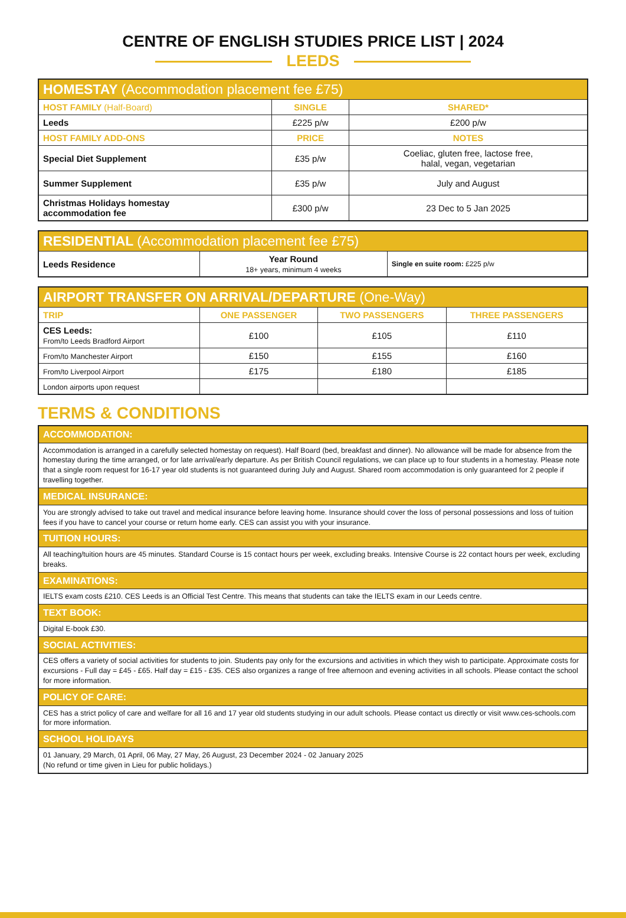CENTRE OF ENGLISH STUDIES PRICE LIST | 2024
LEEDS
| HOMESTAY (Accommodation placement fee £75) | | |
| HOST FAMILY (Half-Board) | SINGLE | SHARED* |
| Leeds | £225 p/w | £200 p/w |
| HOST FAMILY ADD-ONS | PRICE | NOTES |
| Special Diet Supplement | £35 p/w | Coeliac, gluten free, lactose free, halal, vegan, vegetarian |
| Summer Supplement | £35 p/w | July and August |
| Christmas Holidays homestay accommodation fee | £300 p/w | 23 Dec to 5 Jan 2025 |
| RESIDENTIAL (Accommodation placement fee £75) | | |
| Leeds Residence | Year Round 18+ years, minimum 4 weeks | Single en suite room: £225 p/w |
| AIRPORT TRANSFER ON ARRIVAL/DEPARTURE (One-Way) | | | |
| TRIP | ONE PASSENGER | TWO PASSENGERS | THREE PASSENGERS |
| CES Leeds: From/to Leeds Bradford Airport | £100 | £105 | £110 |
| From/to Manchester Airport | £150 | £155 | £160 |
| From/to Liverpool Airport | £175 | £180 | £185 |
| London airports upon request | | | |
TERMS & CONDITIONS
| ACCOMMODATION: |
| Accommodation is arranged in a carefully selected homestay on request). Half Board (bed, breakfast and dinner). No allowance will be made for absence from the homestay during the time arranged, or for late arrival/early departure. As per British Council regulations, we can place up to four students in a homestay. Please note that a single room request for 16-17 year old students is not guaranteed during July and August. Shared room accommodation is only guaranteed for 2 people if travelling together. |
| MEDICAL INSURANCE: |
| You are strongly advised to take out travel and medical insurance before leaving home. Insurance should cover the loss of personal possessions and loss of tuition fees if you have to cancel your course or return home early. CES can assist you with your insurance. |
| TUITION HOURS: |
| All teaching/tuition hours are 45 minutes. Standard Course is 15 contact hours per week, excluding breaks. Intensive Course is 22 contact hours per week, excluding breaks. |
| EXAMINATIONS: |
| IELTS exam costs £210. CES Leeds is an Official Test Centre. This means that students can take the IELTS exam in our Leeds centre. |
| TEXT BOOK: |
| Digital E-book £30. |
| SOCIAL ACTIVITIES: |
| CES offers a variety of social activities for students to join. Students pay only for the excursions and activities in which they wish to participate. Approximate costs for excursions - Full day = £45 - £65. Half day = £15 - £35. CES also organizes a range of free afternoon and evening activities in all schools. Please contact the school for more information. |
| POLICY OF CARE: |
| CES has a strict policy of care and welfare for all 16 and 17 year old students studying in our adult schools. Please contact us directly or visit www.ces-schools.com for more information. |
| SCHOOL HOLIDAYS |
| 01 January, 29 March, 01 April, 06 May, 27 May, 26 August, 23 December 2024 - 02 January 2025 (No refund or time given in Lieu for public holidays.) |